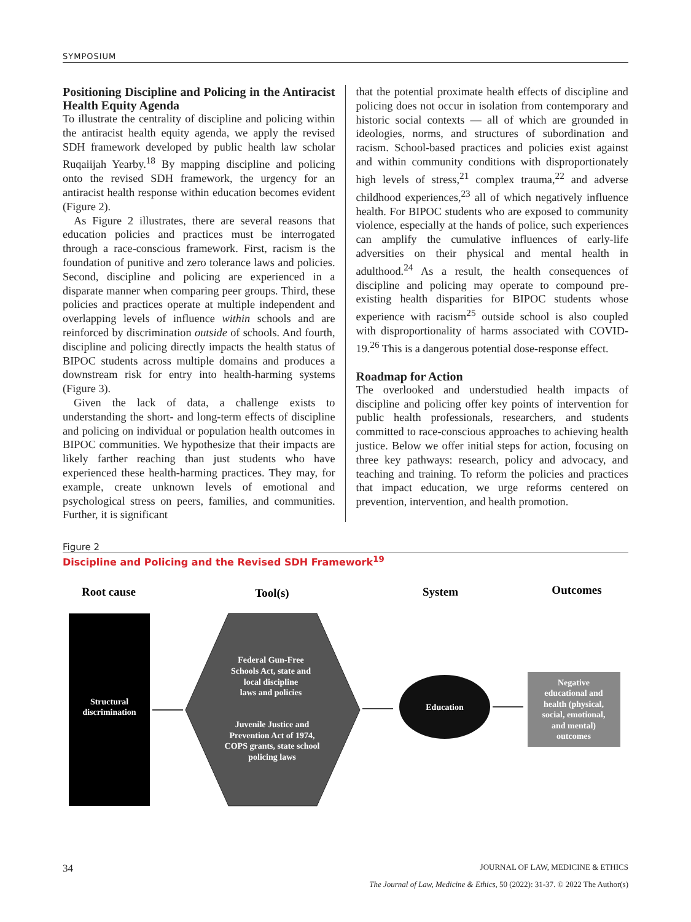SYMPOSIUM
Positioning Discipline and Policing in the Antiracist Health Equity Agenda
To illustrate the centrality of discipline and policing within the antiracist health equity agenda, we apply the revised SDH framework developed by public health law scholar Ruqaiijah Yearby.<sup>18</sup> By mapping discipline and policing onto the revised SDH framework, the urgency for an antiracist health response within education becomes evident (Figure 2).
As Figure 2 illustrates, there are several reasons that education policies and practices must be interrogated through a race-conscious framework. First, racism is the foundation of punitive and zero tolerance laws and policies. Second, discipline and policing are experienced in a disparate manner when comparing peer groups. Third, these policies and practices operate at multiple independent and overlapping levels of influence within schools and are reinforced by discrimination outside of schools. And fourth, discipline and policing directly impacts the health status of BIPOC students across multiple domains and produces a downstream risk for entry into health-harming systems (Figure 3).
Given the lack of data, a challenge exists to understanding the short- and long-term effects of discipline and policing on individual or population health outcomes in BIPOC communities. We hypothesize that their impacts are likely farther reaching than just students who have experienced these health-harming practices. They may, for example, create unknown levels of emotional and psychological stress on peers, families, and communities. Further, it is significant
that the potential proximate health effects of discipline and policing does not occur in isolation from contemporary and historic social contexts — all of which are grounded in ideologies, norms, and structures of subordination and racism. School-based practices and policies exist against and within community conditions with disproportionately high levels of stress,<sup>21</sup> complex trauma,<sup>22</sup> and adverse childhood experiences,<sup>23</sup> all of which negatively influence health. For BIPOC students who are exposed to community violence, especially at the hands of police, such experiences can amplify the cumulative influences of early-life adversities on their physical and mental health in adulthood.<sup>24</sup> As a result, the health consequences of discipline and policing may operate to compound pre-existing health disparities for BIPOC students whose experience with racism<sup>25</sup> outside school is also coupled with disproportionality of harms associated with COVID-19.<sup>26</sup> This is a dangerous potential dose-response effect.
Roadmap for Action
The overlooked and understudied health impacts of discipline and policing offer key points of intervention for public health professionals, researchers, and students committed to race-conscious approaches to achieving health justice. Below we offer initial steps for action, focusing on three key pathways: research, policy and advocacy, and teaching and training. To reform the policies and practices that impact education, we urge reforms centered on prevention, intervention, and health promotion.
Figure 2
Discipline and Policing and the Revised SDH Framework<sup>19</sup>
Root cause
Tool(s)
System
Outcomes
Structural
discrimination
Federal Gun-Free
Schools Act, state and
local discipline
laws and policies
Juvenile Justice and
Prevention Act of 1974,
COPS grants, state school
policing laws
Education
Negative
educational and
health (physical,
social, emotional,
and mental)
outcomes
34 JOURNAL OF LAW, MEDICINE & ETHICS
The Journal of Law, Medicine & Ethics, 50 (2022): 31-37. © 2022 The Author(s)